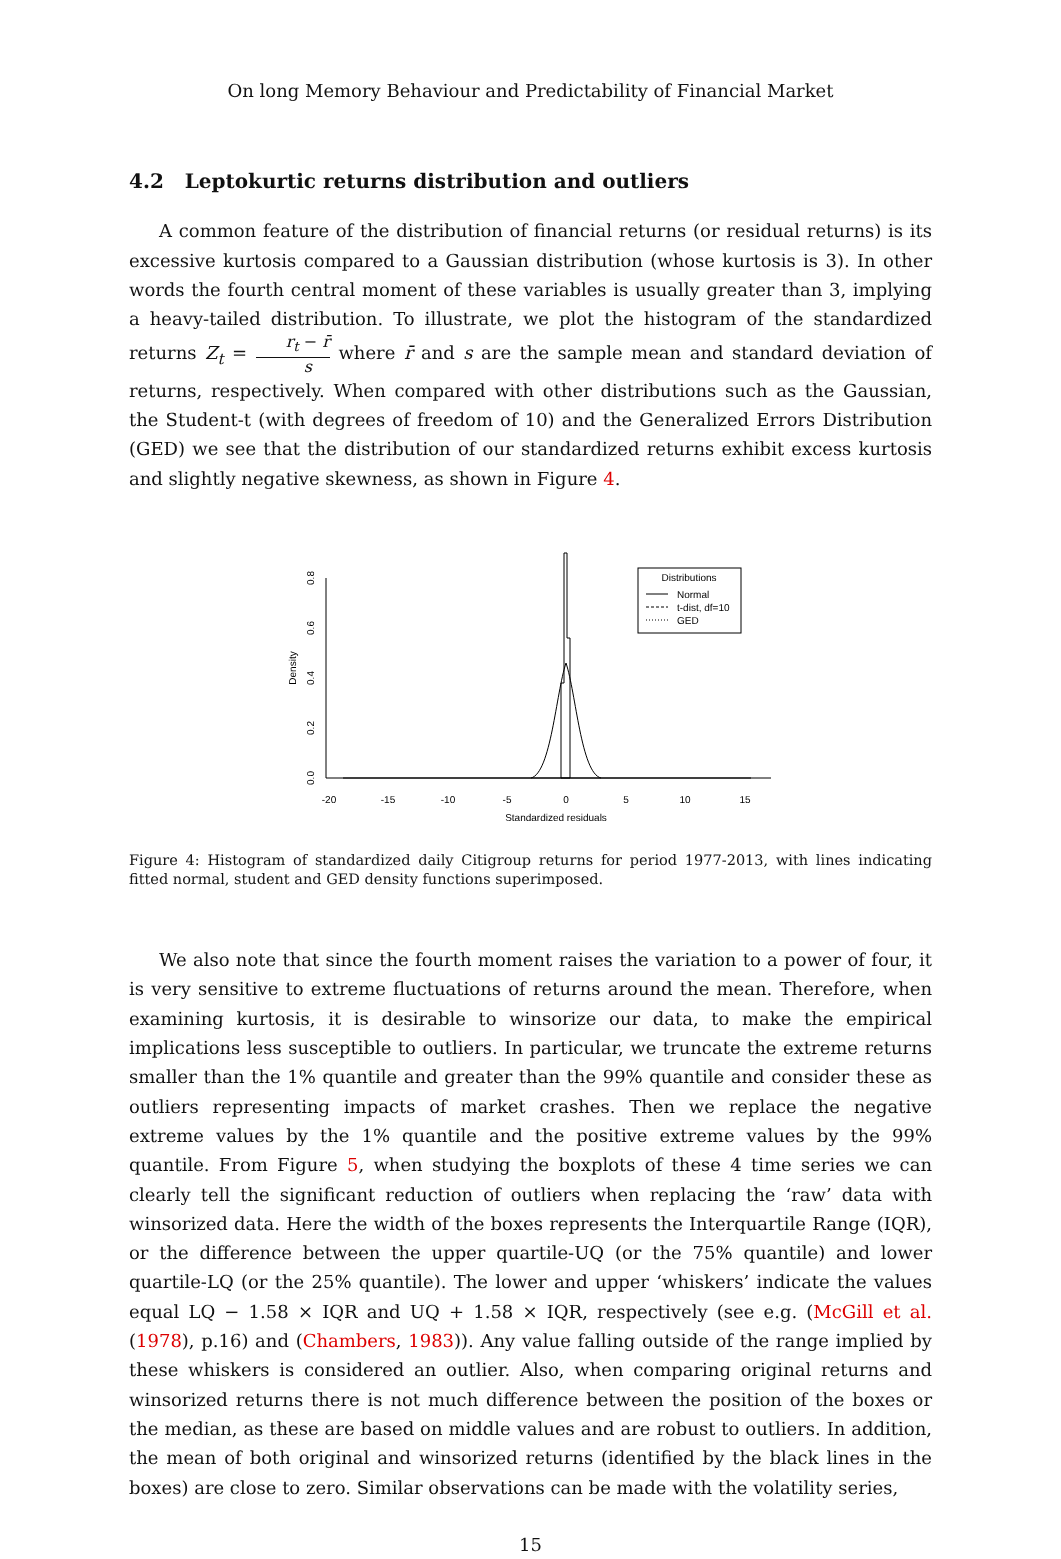On long Memory Behaviour and Predictability of Financial Market
4.2 Leptokurtic returns distribution and outliers
A common feature of the distribution of financial returns (or residual returns) is its excessive kurtosis compared to a Gaussian distribution (whose kurtosis is 3). In other words the fourth central moment of these variables is usually greater than 3, implying a heavy-tailed distribution. To illustrate, we plot the histogram of the standardized returns Z<sub>t</sub> = r<sub>t</sub> − r̄ s where r̄ and s are the sample mean and standard deviation of returns, respectively. When compared with other distributions such as the Gaussian, the Student-t (with degrees of freedom of 10) and the Generalized Errors Distribution (GED) we see that the distribution of our standardized returns exhibit excess kurtosis and slightly negative skewness, as shown in Figure 4.
-20
-15
-10
-5
0
5
10
15
Standardized residuals
0.0
0.2
0.4
0.6
0.8
Density
Distributions
Normal
t-dist, df=10
GED
Figure 4: Histogram of standardized daily Citigroup returns for period 1977-2013, with lines indicating fitted normal, student and GED density functions superimposed.
We also note that since the fourth moment raises the variation to a power of four, it is very sensitive to extreme fluctuations of returns around the mean. Therefore, when examining kurtosis, it is desirable to winsorize our data, to make the empirical implications less susceptible to outliers. In particular, we truncate the extreme returns smaller than the 1% quantile and greater than the 99% quantile and consider these as outliers representing impacts of market crashes. Then we replace the negative extreme values by the 1% quantile and the positive extreme values by the 99% quantile. From Figure 5, when studying the boxplots of these 4 time series we can clearly tell the significant reduction of outliers when replacing the ‘raw’ data with winsorized data. Here the width of the boxes represents the Interquartile Range (IQR), or the difference between the upper quartile-UQ (or the 75% quantile) and lower quartile-LQ (or the 25% quantile). The lower and upper ‘whiskers’ indicate the values equal LQ − 1.58 × IQR and UQ + 1.58 × IQR, respectively (see e.g. (McGill et al. (1978), p.16) and (Chambers, 1983)). Any value falling outside of the range implied by these whiskers is considered an outlier. Also, when comparing original returns and winsorized returns there is not much difference between the position of the boxes or the median, as these are based on middle values and are robust to outliers. In addition, the mean of both original and winsorized returns (identified by the black lines in the boxes) are close to zero. Similar observations can be made with the volatility series,
15